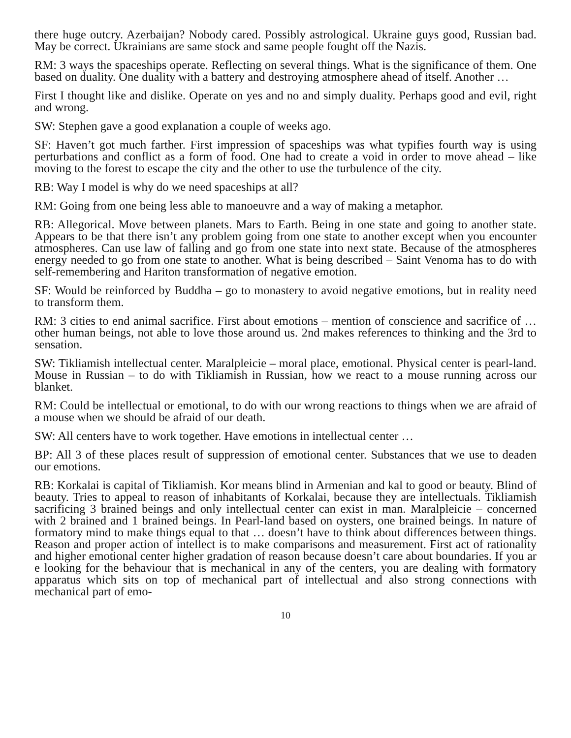there huge outcry. Azerbaijan? Nobody cared. Possibly astrological. Ukraine guys good, Russian bad. May be correct. Ukrainians are same stock and same people fought off the Nazis.
RM: 3 ways the spaceships operate. Reflecting on several things. What is the significance of them. One based on duality. One duality with a battery and destroying atmosphere ahead of itself. Another …
First I thought like and dislike. Operate on yes and no and simply duality. Perhaps good and evil, right and wrong.
SW: Stephen gave a good explanation a couple of weeks ago.
SF: Haven’t got much farther. First impression of spaceships was what typifies fourth way is using perturbations and conflict as a form of food. One had to create a void in order to move ahead – like moving to the forest to escape the city and the other to use the turbulence of the city.
RB: Way I model is why do we need spaceships at all?
RM: Going from one being less able to manoeuvre and a way of making a metaphor.
RB: Allegorical. Move between planets. Mars to Earth. Being in one state and going to another state. Appears to be that there isn’t any problem going from one state to another except when you encounter atmospheres. Can use law of falling and go from one state into next state. Because of the atmospheres energy needed to go from one state to another. What is being described – Saint Venoma has to do with self-remembering and Hariton transformation of negative emotion.
SF: Would be reinforced by Buddha – go to monastery to avoid negative emotions, but in reality need to transform them.
RM: 3 cities to end animal sacrifice. First about emotions – mention of conscience and sacrifice of … other human beings, not able to love those around us. 2nd makes references to thinking and the 3rd to sensation.
SW: Tikliamish intellectual center. Maralpleicie – moral place, emotional. Physical center is pearl-land. Mouse in Russian – to do with Tikliamish in Russian, how we react to a mouse running across our blanket.
RM: Could be intellectual or emotional, to do with our wrong reactions to things when we are afraid of a mouse when we should be afraid of our death.
SW: All centers have to work together. Have emotions in intellectual center …
BP: All 3 of these places result of suppression of emotional center. Substances that we use to deaden our emotions.
RB: Korkalai is capital of Tikliamish. Kor means blind in Armenian and kal to good or beauty. Blind of beauty. Tries to appeal to reason of inhabitants of Korkalai, because they are intellectuals. Tikliamish sacrificing 3 brained beings and only intellectual center can exist in man. Maralpleicie – concerned with 2 brained and 1 brained beings. In Pearl-land based on oysters, one brained beings. In nature of formatory mind to make things equal to that … doesn’t have to think about differences between things. Reason and proper action of intellect is to make comparisons and measurement. First act of rationality and higher emotional center higher gradation of reason because doesn’t care about boundaries. If you ar e looking for the behaviour that is mechanical in any of the centers, you are dealing with formatory apparatus which sits on top of mechanical part of intellectual and also strong connections with mechanical part of emo-
10